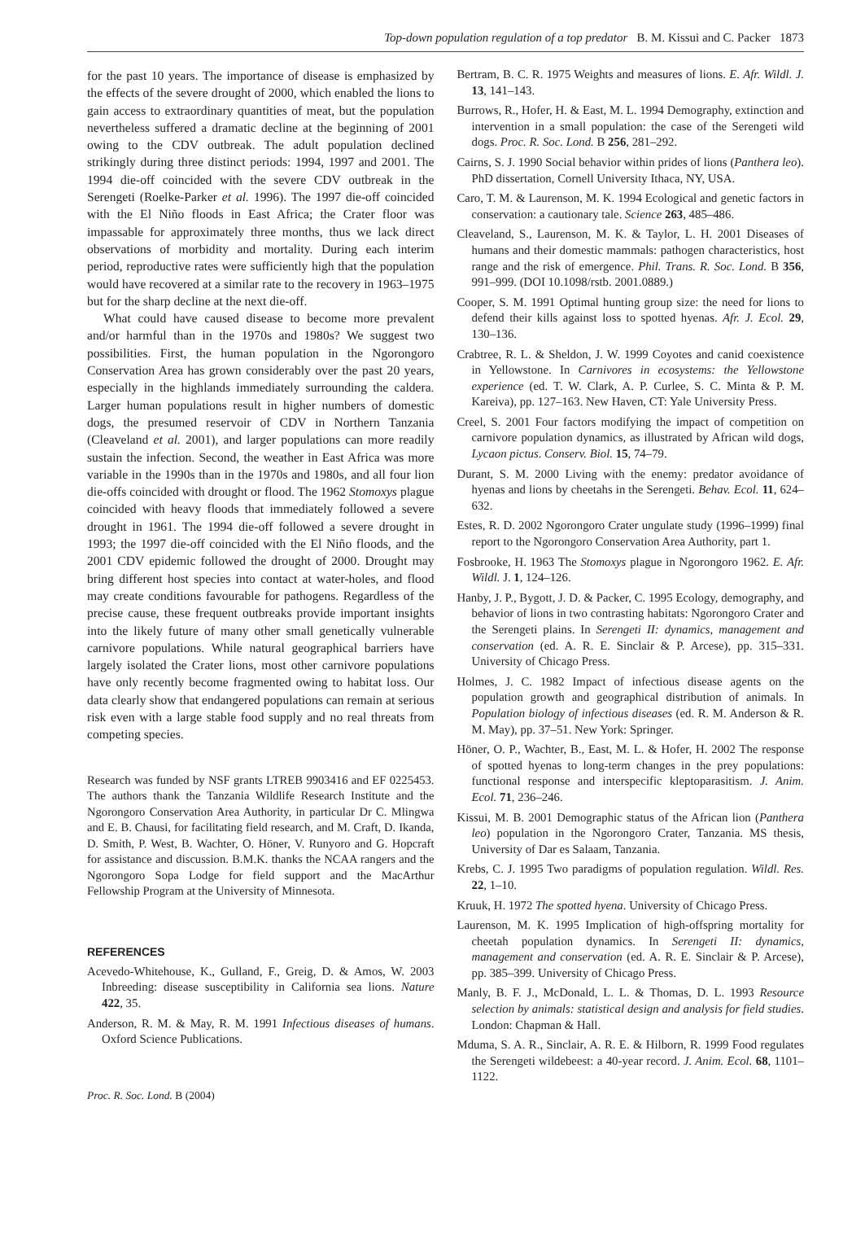Top-down population regulation of a top predator B. M. Kissui and C. Packer 1873
for the past 10 years. The importance of disease is emphasized by the effects of the severe drought of 2000, which enabled the lions to gain access to extraordinary quantities of meat, but the population nevertheless suffered a dramatic decline at the beginning of 2001 owing to the CDV outbreak. The adult population declined strikingly during three distinct periods: 1994, 1997 and 2001. The 1994 die-off coincided with the severe CDV outbreak in the Serengeti (Roelke-Parker et al. 1996). The 1997 die-off coincided with the El Niño floods in East Africa; the Crater floor was impassable for approximately three months, thus we lack direct observations of morbidity and mortality. During each interim period, reproductive rates were sufficiently high that the population would have recovered at a similar rate to the recovery in 1963–1975 but for the sharp decline at the next die-off.
What could have caused disease to become more prevalent and/or harmful than in the 1970s and 1980s? We suggest two possibilities. First, the human population in the Ngorongoro Conservation Area has grown considerably over the past 20 years, especially in the highlands immediately surrounding the caldera. Larger human populations result in higher numbers of domestic dogs, the presumed reservoir of CDV in Northern Tanzania (Cleaveland et al. 2001), and larger populations can more readily sustain the infection. Second, the weather in East Africa was more variable in the 1990s than in the 1970s and 1980s, and all four lion die-offs coincided with drought or flood. The 1962 Stomoxys plague coincided with heavy floods that immediately followed a severe drought in 1961. The 1994 die-off followed a severe drought in 1993; the 1997 die-off coincided with the El Niño floods, and the 2001 CDV epidemic followed the drought of 2000. Drought may bring different host species into contact at water-holes, and flood may create conditions favourable for pathogens. Regardless of the precise cause, these frequent outbreaks provide important insights into the likely future of many other small genetically vulnerable carnivore populations. While natural geographical barriers have largely isolated the Crater lions, most other carnivore populations have only recently become fragmented owing to habitat loss. Our data clearly show that endangered populations can remain at serious risk even with a large stable food supply and no real threats from competing species.
Research was funded by NSF grants LTREB 9903416 and EF 0225453. The authors thank the Tanzania Wildlife Research Institute and the Ngorongoro Conservation Area Authority, in particular Dr C. Mlingwa and E. B. Chausi, for facilitating field research, and M. Craft, D. Ikanda, D. Smith, P. West, B. Wachter, O. Höner, V. Runyoro and G. Hopcraft for assistance and discussion. B.M.K. thanks the NCAA rangers and the Ngorongoro Sopa Lodge for field support and the MacArthur Fellowship Program at the University of Minnesota.
REFERENCES
Acevedo-Whitehouse, K., Gulland, F., Greig, D. & Amos, W. 2003 Inbreeding: disease susceptibility in California sea lions. Nature 422, 35.
Anderson, R. M. & May, R. M. 1991 Infectious diseases of humans. Oxford Science Publications.
Proc. R. Soc. Lond. B (2004)
Bertram, B. C. R. 1975 Weights and measures of lions. E. Afr. Wildl. J. 13, 141–143.
Burrows, R., Hofer, H. & East, M. L. 1994 Demography, extinction and intervention in a small population: the case of the Serengeti wild dogs. Proc. R. Soc. Lond. B 256, 281–292.
Cairns, S. J. 1990 Social behavior within prides of lions (Panthera leo). PhD dissertation, Cornell University Ithaca, NY, USA.
Caro, T. M. & Laurenson, M. K. 1994 Ecological and genetic factors in conservation: a cautionary tale. Science 263, 485–486.
Cleaveland, S., Laurenson, M. K. & Taylor, L. H. 2001 Diseases of humans and their domestic mammals: pathogen characteristics, host range and the risk of emergence. Phil. Trans. R. Soc. Lond. B 356, 991–999. (DOI 10.1098/rstb. 2001.0889.)
Cooper, S. M. 1991 Optimal hunting group size: the need for lions to defend their kills against loss to spotted hyenas. Afr. J. Ecol. 29, 130–136.
Crabtree, R. L. & Sheldon, J. W. 1999 Coyotes and canid coexistence in Yellowstone. In Carnivores in ecosystems: the Yellowstone experience (ed. T. W. Clark, A. P. Curlee, S. C. Minta & P. M. Kareiva), pp. 127–163. New Haven, CT: Yale University Press.
Creel, S. 2001 Four factors modifying the impact of competition on carnivore population dynamics, as illustrated by African wild dogs, Lycaon pictus. Conserv. Biol. 15, 74–79.
Durant, S. M. 2000 Living with the enemy: predator avoidance of hyenas and lions by cheetahs in the Serengeti. Behav. Ecol. 11, 624–632.
Estes, R. D. 2002 Ngorongoro Crater ungulate study (1996–1999) final report to the Ngorongoro Conservation Area Authority, part 1.
Fosbrooke, H. 1963 The Stomoxys plague in Ngorongoro 1962. E. Afr. Wildl. J. 1, 124–126.
Hanby, J. P., Bygott, J. D. & Packer, C. 1995 Ecology, demography, and behavior of lions in two contrasting habitats: Ngorongoro Crater and the Serengeti plains. In Serengeti II: dynamics, management and conservation (ed. A. R. E. Sinclair & P. Arcese), pp. 315–331. University of Chicago Press.
Holmes, J. C. 1982 Impact of infectious disease agents on the population growth and geographical distribution of animals. In Population biology of infectious diseases (ed. R. M. Anderson & R. M. May), pp. 37–51. New York: Springer.
Höner, O. P., Wachter, B., East, M. L. & Hofer, H. 2002 The response of spotted hyenas to long-term changes in the prey populations: functional response and interspecific kleptoparasitism. J. Anim. Ecol. 71, 236–246.
Kissui, M. B. 2001 Demographic status of the African lion (Panthera leo) population in the Ngorongoro Crater, Tanzania. MS thesis, University of Dar es Salaam, Tanzania.
Krebs, C. J. 1995 Two paradigms of population regulation. Wildl. Res. 22, 1–10.
Kruuk, H. 1972 The spotted hyena. University of Chicago Press.
Laurenson, M. K. 1995 Implication of high-offspring mortality for cheetah population dynamics. In Serengeti II: dynamics, management and conservation (ed. A. R. E. Sinclair & P. Arcese), pp. 385–399. University of Chicago Press.
Manly, B. F. J., McDonald, L. L. & Thomas, D. L. 1993 Resource selection by animals: statistical design and analysis for field studies. London: Chapman & Hall.
Mduma, S. A. R., Sinclair, A. R. E. & Hilborn, R. 1999 Food regulates the Serengeti wildebeest: a 40-year record. J. Anim. Ecol. 68, 1101–1122.